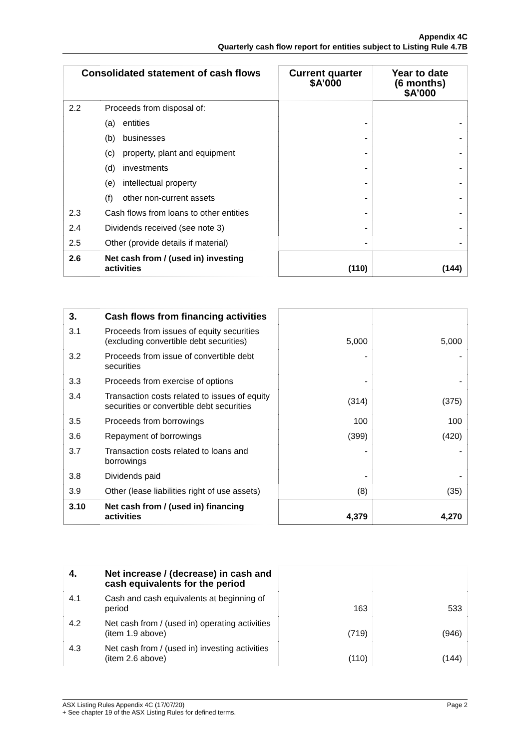Appendix 4C
Quarterly cash flow report for entities subject to Listing Rule 4.7B
| Consolidated statement of cash flows | | Current quarter $A’000 | Year to date (6 months) $A’000 |
| --- | --- | --- | --- |
| 2.2 | Proceeds from disposal of: | | |
| | (a) entities | - | - |
| | (b) businesses | - | - |
| | (c) property, plant and equipment | - | - |
| | (d) investments | - | - |
| | (e) intellectual property | - | - |
| | (f) other non-current assets | - | - |
| 2.3 | Cash flows from loans to other entities | - | - |
| 2.4 | Dividends received (see note 3) | - | - |
| 2.5 | Other (provide details if material) | - | - |
| 2.6 | Net cash from / (used in) investing activities | (110) | (144) |
| 3. | Cash flows from financing activities | | |
| 3.1 | Proceeds from issues of equity securities (excluding convertible debt securities) | 5,000 | 5,000 |
| 3.2 | Proceeds from issue of convertible debt securities | - | - |
| 3.3 | Proceeds from exercise of options | - | - |
| 3.4 | Transaction costs related to issues of equity securities or convertible debt securities | (314) | (375) |
| 3.5 | Proceeds from borrowings | 100 | 100 |
| 3.6 | Repayment of borrowings | (399) | (420) |
| 3.7 | Transaction costs related to loans and borrowings | - | - |
| 3.8 | Dividends paid | - | - |
| 3.9 | Other (lease liabilities right of use assets) | (8) | (35) |
| 3.10 | Net cash from / (used in) financing activities | 4,379 | 4,270 |
| 4. | Net increase / (decrease) in cash and cash equivalents for the period | | |
| 4.1 | Cash and cash equivalents at beginning of period | 163 | 533 |
| 4.2 | Net cash from / (used in) operating activities (item 1.9 above) | (719) | (946) |
| 4.3 | Net cash from / (used in) investing activities (item 2.6 above) | (110) | (144) |
Page 2 ASX Listing Rules Appendix 4C (17/07/20)
+ See chapter 19 of the ASX Listing Rules for defined terms.